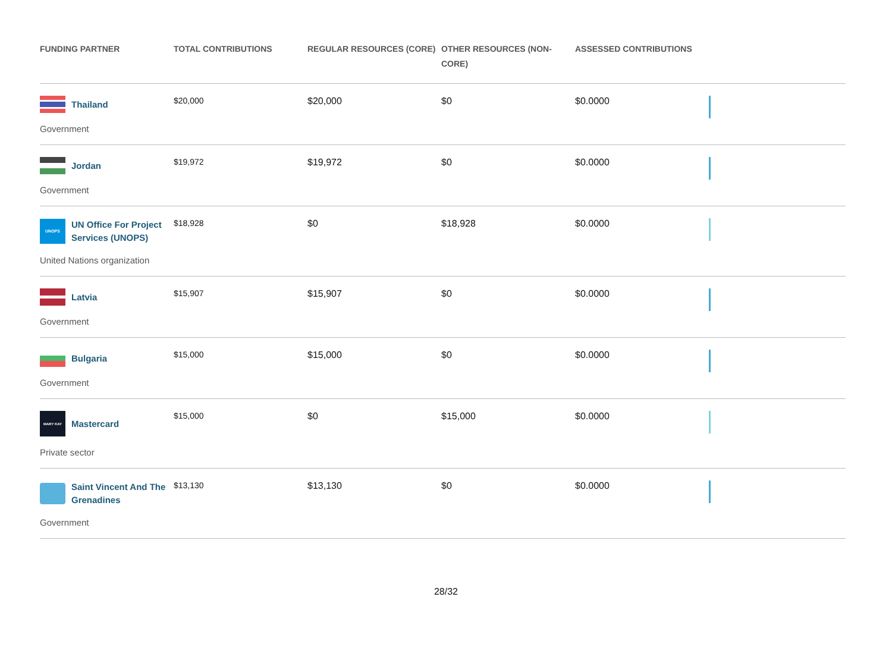| FUNDING PARTNER | TOTAL CONTRIBUTIONS | REGULAR RESOURCES (CORE) | OTHER RESOURCES (NON-CORE) | ASSESSED CONTRIBUTIONS | |
| --- | --- | --- | --- | --- | --- |
| Thailand Government | $20,000 | $20,000 | $0 | $0.0000 | |
| Jordan Government | $19,972 | $19,972 | $0 | $0.0000 | |
| UNOPS UN Office For Project Services (UNOPS) United Nations organization | $18,928 | $0 | $18,928 | $0.0000 | |
| Latvia Government | $15,907 | $15,907 | $0 | $0.0000 | |
| Bulgaria Government | $15,000 | $15,000 | $0 | $0.0000 | |
| MARY KAY Mastercard Private sector | $15,000 | $0 | $15,000 | $0.0000 | |
| Saint Vincent And The Grenadines Government | $13,130 | $13,130 | $0 | $0.0000 | |
28/32